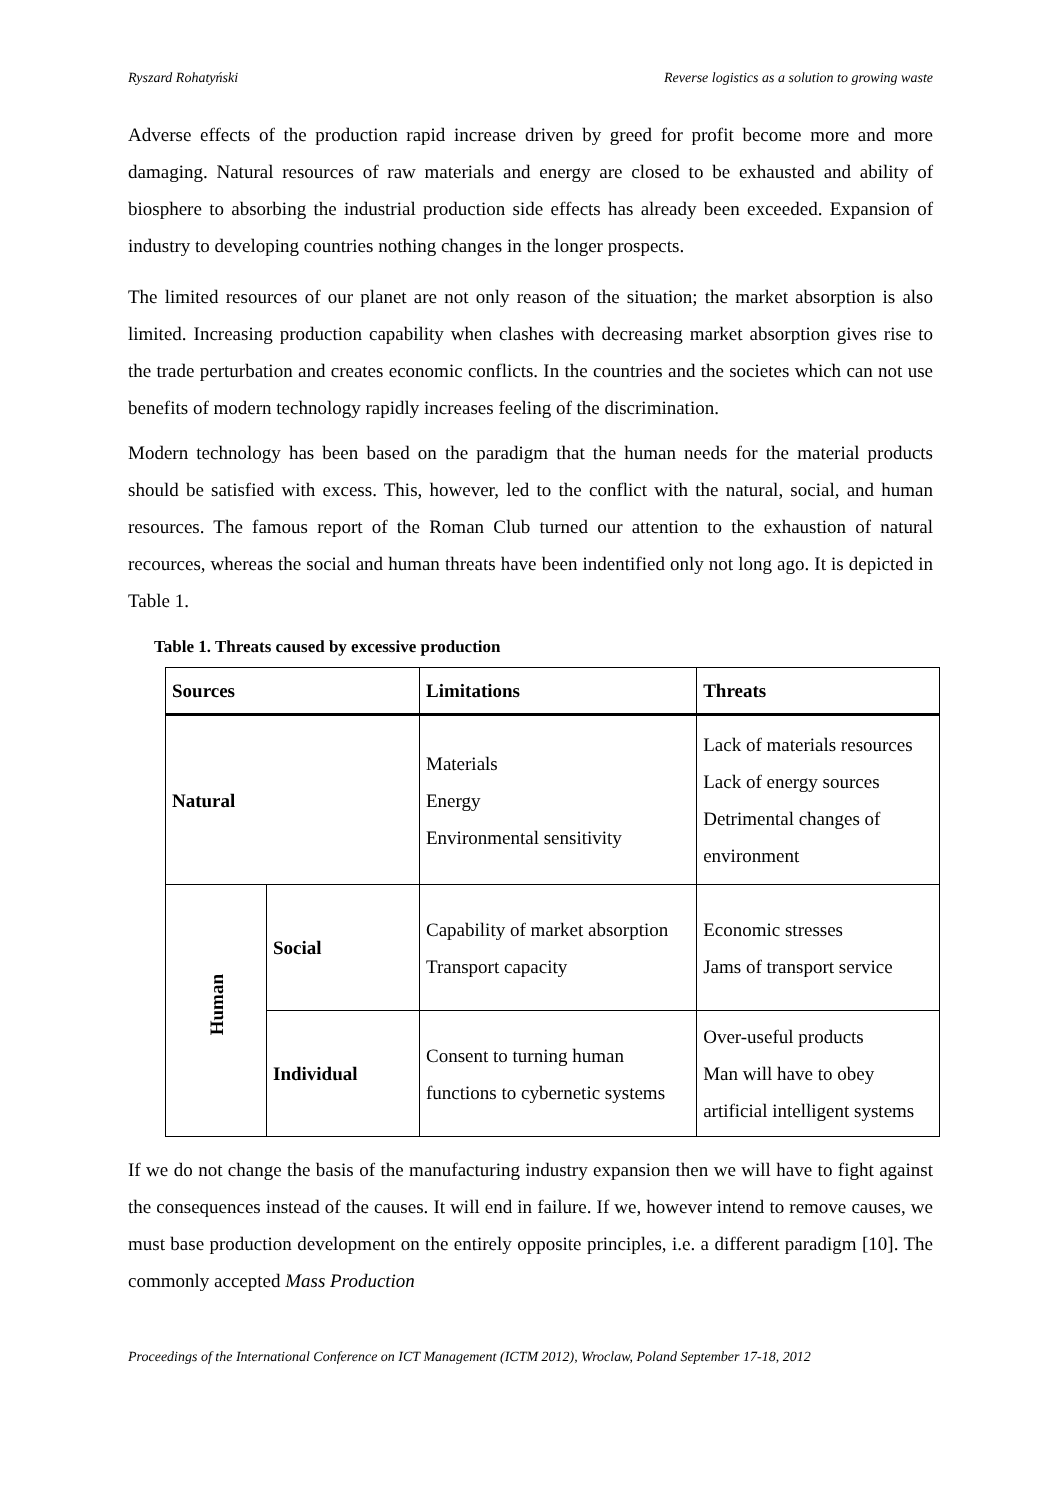Ryszard Rohatyński Reverse logistics as a solution to growing waste
Adverse effects of the production rapid increase driven by greed for profit become more and more damaging. Natural resources of raw materials and energy are closed to be exhausted and ability of biosphere to absorbing the industrial production side effects has already been exceeded. Expansion of industry to developing countries nothing changes in the longer prospects.
The limited resources of our planet are not only reason of the situation; the market absorption is also limited. Increasing production capability when clashes with decreasing market absorption gives rise to the trade perturbation and creates economic conflicts. In the countries and the societes which can not use benefits of modern technology rapidly increases feeling of the discrimination.
Modern technology has been based on the paradigm that the human needs for the material products should be satisfied with excess. This, however, led to the conflict with the natural, social, and human resources. The famous report of the Roman Club turned our attention to the exhaustion of natural recources, whereas the social and human threats have been indentified only not long ago. It is depicted in Table 1.
Table 1. Threats caused by excessive production
| Sources | | Limitations | Threats |
| --- | --- | --- | --- |
| Natural | | Materials Energy Environmental sensitivity | Lack of materials resources Lack of energy sources Detrimental changes of environment |
| Human | Social | Capability of market absorption Transport capacity | Economic stresses Jams of transport service |
| | Individual | Consent to turning human functions to cybernetic systems | Over-useful products Man will have to obey artificial intelligent systems |
If we do not change the basis of the manufacturing industry expansion then we will have to fight against the consequences instead of the causes. It will end in failure. If we, however intend to remove causes, we must base production development on the entirely opposite principles, i.e. a different paradigm [10]. The commonly accepted Mass Production
Proceedings of the International Conference on ICT Management (ICTM 2012), Wroclaw, Poland September 17-18, 2012